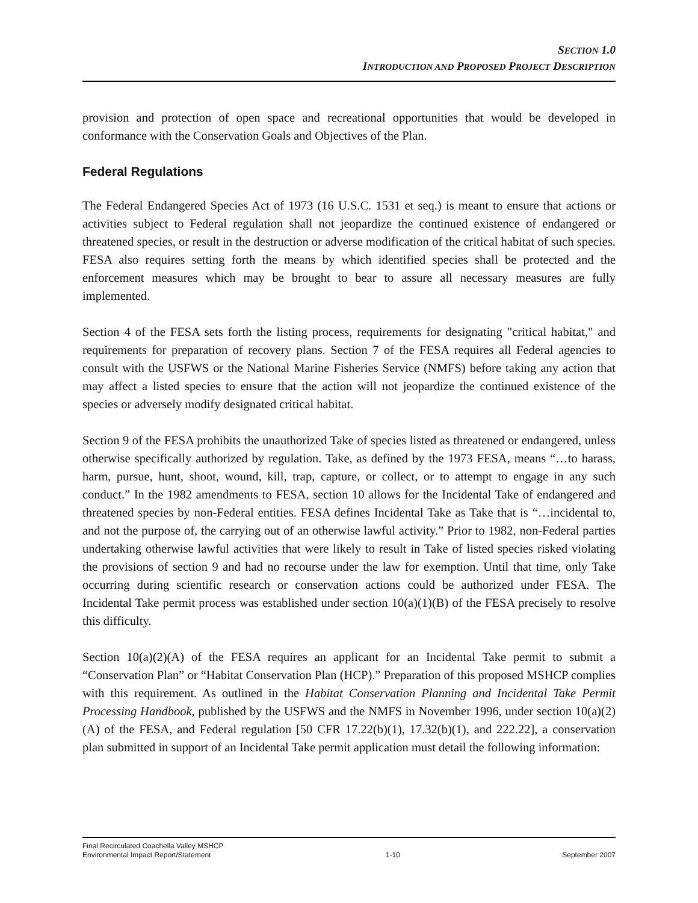SECTION 1.0
INTRODUCTION AND PROPOSED PROJECT DESCRIPTION
provision and protection of open space and recreational opportunities that would be developed in conformance with the Conservation Goals and Objectives of the Plan.
Federal Regulations
The Federal Endangered Species Act of 1973 (16 U.S.C. 1531 et seq.) is meant to ensure that actions or activities subject to Federal regulation shall not jeopardize the continued existence of endangered or threatened species, or result in the destruction or adverse modification of the critical habitat of such species. FESA also requires setting forth the means by which identified species shall be protected and the enforcement measures which may be brought to bear to assure all necessary measures are fully implemented.
Section 4 of the FESA sets forth the listing process, requirements for designating "critical habitat," and requirements for preparation of recovery plans. Section 7 of the FESA requires all Federal agencies to consult with the USFWS or the National Marine Fisheries Service (NMFS) before taking any action that may affect a listed species to ensure that the action will not jeopardize the continued existence of the species or adversely modify designated critical habitat.
Section 9 of the FESA prohibits the unauthorized Take of species listed as threatened or endangered, unless otherwise specifically authorized by regulation. Take, as defined by the 1973 FESA, means “…to harass, harm, pursue, hunt, shoot, wound, kill, trap, capture, or collect, or to attempt to engage in any such conduct.” In the 1982 amendments to FESA, section 10 allows for the Incidental Take of endangered and threatened species by non-Federal entities. FESA defines Incidental Take as Take that is “…incidental to, and not the purpose of, the carrying out of an otherwise lawful activity.” Prior to 1982, non-Federal parties undertaking otherwise lawful activities that were likely to result in Take of listed species risked violating the provisions of section 9 and had no recourse under the law for exemption. Until that time, only Take occurring during scientific research or conservation actions could be authorized under FESA. The Incidental Take permit process was established under section 10(a)(1)(B) of the FESA precisely to resolve this difficulty.
Section 10(a)(2)(A) of the FESA requires an applicant for an Incidental Take permit to submit a “Conservation Plan” or “Habitat Conservation Plan (HCP).” Preparation of this proposed MSHCP complies with this requirement. As outlined in the Habitat Conservation Planning and Incidental Take Permit Processing Handbook, published by the USFWS and the NMFS in November 1996, under section 10(a)(2)(A) of the FESA, and Federal regulation [50 CFR 17.22(b)(1), 17.32(b)(1), and 222.22], a conservation plan submitted in support of an Incidental Take permit application must detail the following information:
Final Recirculated Coachella Valley MSHCP
Environmental Impact Report/Statement
1-10
September 2007